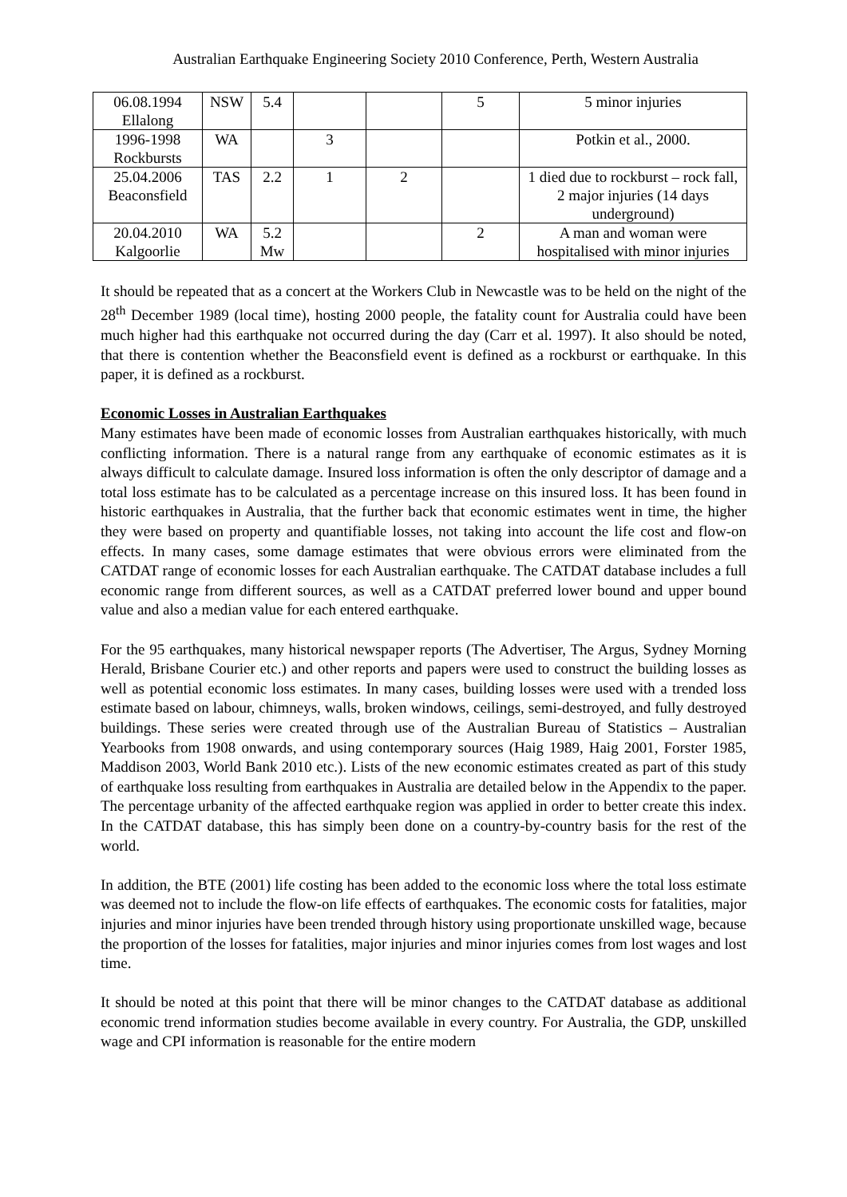Australian Earthquake Engineering Society 2010 Conference, Perth, Western Australia
| 06.08.1994 Ellalong | NSW | 5.4 | | | 5 | 5 minor injuries |
| 1996-1998 Rockbursts | WA | | 3 | | | Potkin et al., 2000. |
| 25.04.2006 Beaconsfield | TAS | 2.2 | 1 | 2 | | 1 died due to rockburst – rock fall, 2 major injuries (14 days underground) |
| 20.04.2010 Kalgoorlie | WA | 5.2 Mw | | | 2 | A man and woman were hospitalised with minor injuries |
It should be repeated that as a concert at the Workers Club in Newcastle was to be held on the night of the 28<sup>th</sup> December 1989 (local time), hosting 2000 people, the fatality count for Australia could have been much higher had this earthquake not occurred during the day (Carr et al. 1997). It also should be noted, that there is contention whether the Beaconsfield event is defined as a rockburst or earthquake. In this paper, it is defined as a rockburst.
Economic Losses in Australian Earthquakes
Many estimates have been made of economic losses from Australian earthquakes historically, with much conflicting information. There is a natural range from any earthquake of economic estimates as it is always difficult to calculate damage. Insured loss information is often the only descriptor of damage and a total loss estimate has to be calculated as a percentage increase on this insured loss. It has been found in historic earthquakes in Australia, that the further back that economic estimates went in time, the higher they were based on property and quantifiable losses, not taking into account the life cost and flow-on effects. In many cases, some damage estimates that were obvious errors were eliminated from the CATDAT range of economic losses for each Australian earthquake. The CATDAT database includes a full economic range from different sources, as well as a CATDAT preferred lower bound and upper bound value and also a median value for each entered earthquake.
For the 95 earthquakes, many historical newspaper reports (The Advertiser, The Argus, Sydney Morning Herald, Brisbane Courier etc.) and other reports and papers were used to construct the building losses as well as potential economic loss estimates. In many cases, building losses were used with a trended loss estimate based on labour, chimneys, walls, broken windows, ceilings, semi-destroyed, and fully destroyed buildings. These series were created through use of the Australian Bureau of Statistics – Australian Yearbooks from 1908 onwards, and using contemporary sources (Haig 1989, Haig 2001, Forster 1985, Maddison 2003, World Bank 2010 etc.). Lists of the new economic estimates created as part of this study of earthquake loss resulting from earthquakes in Australia are detailed below in the Appendix to the paper. The percentage urbanity of the affected earthquake region was applied in order to better create this index. In the CATDAT database, this has simply been done on a country-by-country basis for the rest of the world.
In addition, the BTE (2001) life costing has been added to the economic loss where the total loss estimate was deemed not to include the flow-on life effects of earthquakes. The economic costs for fatalities, major injuries and minor injuries have been trended through history using proportionate unskilled wage, because the proportion of the losses for fatalities, major injuries and minor injuries comes from lost wages and lost time.
It should be noted at this point that there will be minor changes to the CATDAT database as additional economic trend information studies become available in every country. For Australia, the GDP, unskilled wage and CPI information is reasonable for the entire modern